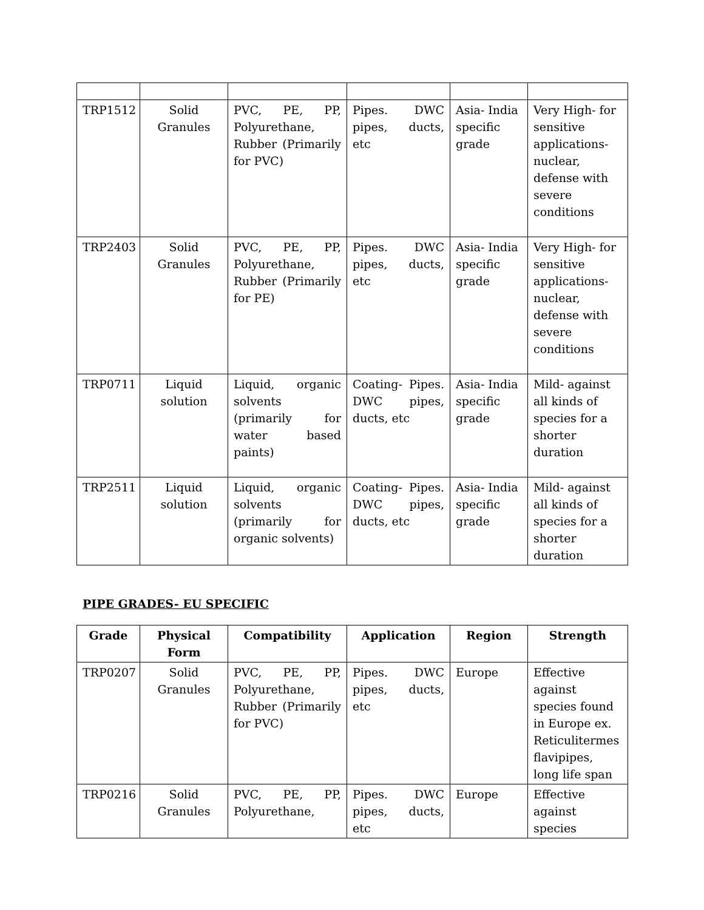| TRP1512 | Solid Granules | PVC, PE, PP, Polyurethane, Rubber (Primarily for PVC) | Pipes. DWC pipes, ducts, etc | Asia- India specific grade | Very High- for sensitive applications- nuclear, defense with severe conditions |
| TRP2403 | Solid Granules | PVC, PE, PP, Polyurethane, Rubber (Primarily for PE) | Pipes. DWC pipes, ducts, etc | Asia- India specific grade | Very High- for sensitive applications- nuclear, defense with severe conditions |
| TRP0711 | Liquid solution | Liquid, organic solvents (primarily for water based paints) | Coating- Pipes. DWC pipes, ducts, etc | Asia- India specific grade | Mild- against all kinds of species for a shorter duration |
| TRP2511 | Liquid solution | Liquid, organic solvents (primarily for organic solvents) | Coating- Pipes. DWC pipes, ducts, etc | Asia- India specific grade | Mild- against all kinds of species for a shorter duration |
PIPE GRADES- EU SPECIFIC
| Grade | Physical Form | Compatibility | Application | Region | Strength |
| --- | --- | --- | --- | --- | --- |
| TRP0207 | Solid Granules | PVC, PE, PP, Polyurethane, Rubber (Primarily for PVC) | Pipes. DWC pipes, ducts, etc | Europe | Effective against species found in Europe ex. Reticulitermes flavipipes, long life span |
| TRP0216 | Solid Granules | PVC, PE, PP, Polyurethane, | Pipes. DWC pipes, ducts, etc | Europe | Effective against species |